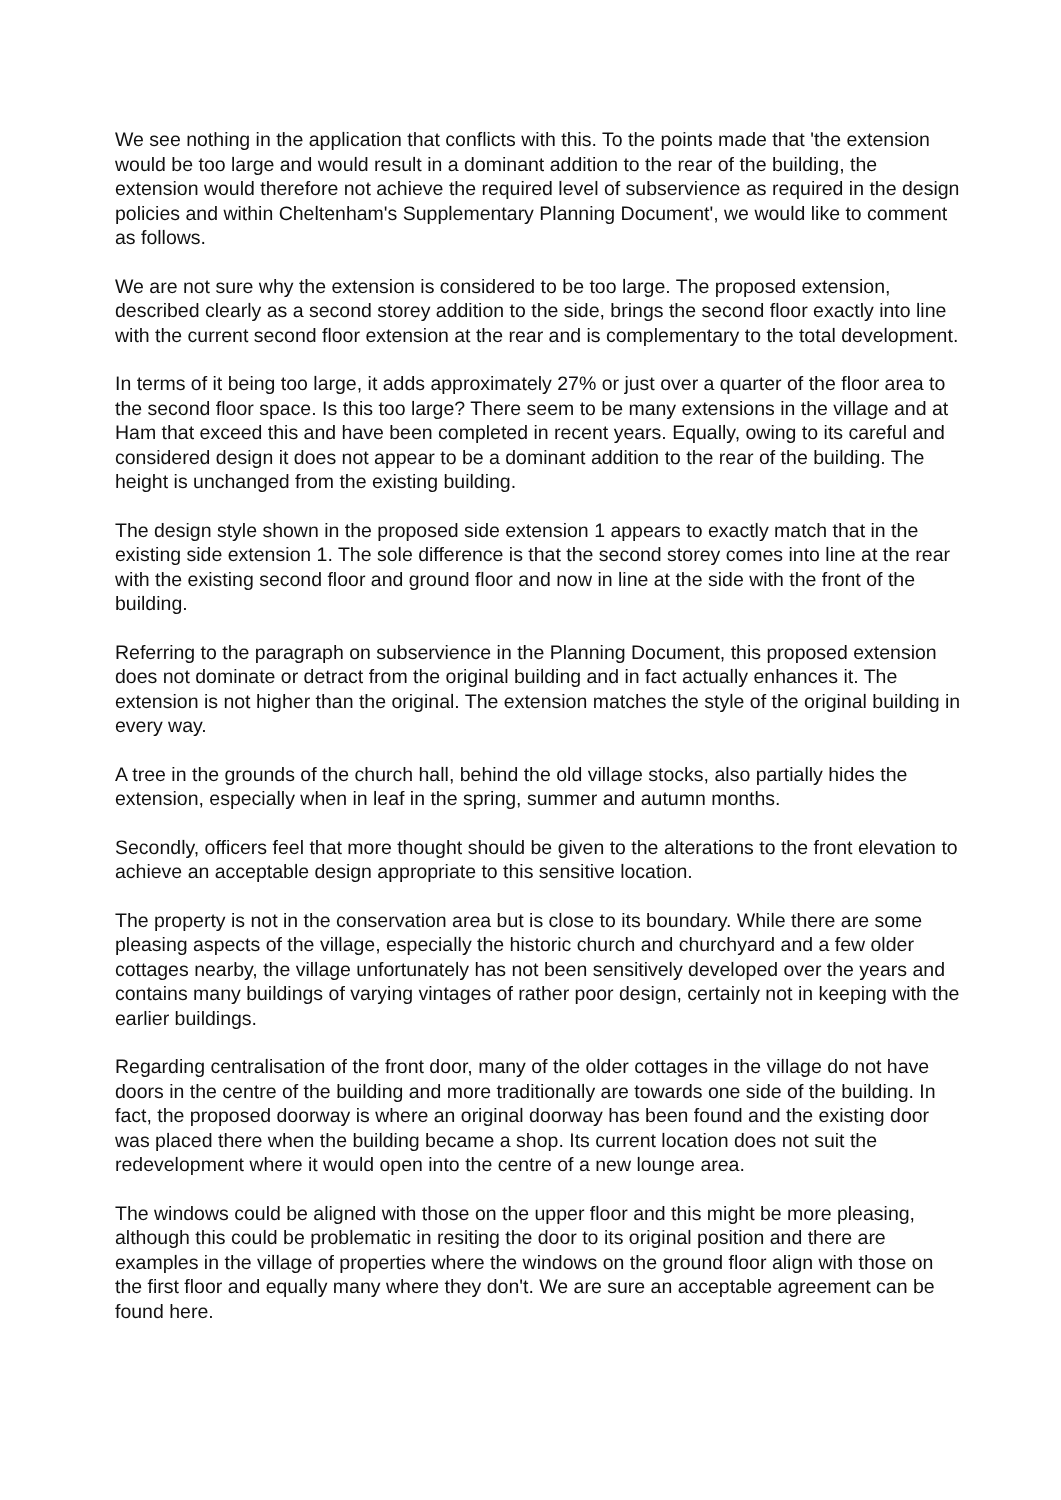We see nothing in the application that conflicts with this. To the points made that 'the extension would be too large and would result in a dominant addition to the rear of the building, the extension would therefore not achieve the required level of subservience as required in the design policies and within Cheltenham's Supplementary Planning Document', we would like to comment as follows.
We are not sure why the extension is considered to be too large. The proposed extension, described clearly as a second storey addition to the side, brings the second floor exactly into line with the current second floor extension at the rear and is complementary to the total development.
In terms of it being too large, it adds approximately 27% or just over a quarter of the floor area to the second floor space. Is this too large? There seem to be many extensions in the village and at Ham that exceed this and have been completed in recent years. Equally, owing to its careful and considered design it does not appear to be a dominant addition to the rear of the building. The height is unchanged from the existing building.
The design style shown in the proposed side extension 1 appears to exactly match that in the existing side extension 1. The sole difference is that the second storey comes into line at the rear with the existing second floor and ground floor and now in line at the side with the front of the building.
Referring to the paragraph on subservience in the Planning Document, this proposed extension does not dominate or detract from the original building and in fact actually enhances it. The extension is not higher than the original. The extension matches the style of the original building in every way.
A tree in the grounds of the church hall, behind the old village stocks, also partially hides the extension, especially when in leaf in the spring, summer and autumn months.
Secondly, officers feel that more thought should be given to the alterations to the front elevation to achieve an acceptable design appropriate to this sensitive location.
The property is not in the conservation area but is close to its boundary. While there are some pleasing aspects of the village, especially the historic church and churchyard and a few older cottages nearby, the village unfortunately has not been sensitively developed over the years and contains many buildings of varying vintages of rather poor design, certainly not in keeping with the earlier buildings.
Regarding centralisation of the front door, many of the older cottages in the village do not have doors in the centre of the building and more traditionally are towards one side of the building. In fact, the proposed doorway is where an original doorway has been found and the existing door was placed there when the building became a shop. Its current location does not suit the redevelopment where it would open into the centre of a new lounge area.
The windows could be aligned with those on the upper floor and this might be more pleasing, although this could be problematic in resiting the door to its original position and there are examples in the village of properties where the windows on the ground floor align with those on the first floor and equally many where they don't. We are sure an acceptable agreement can be found here.